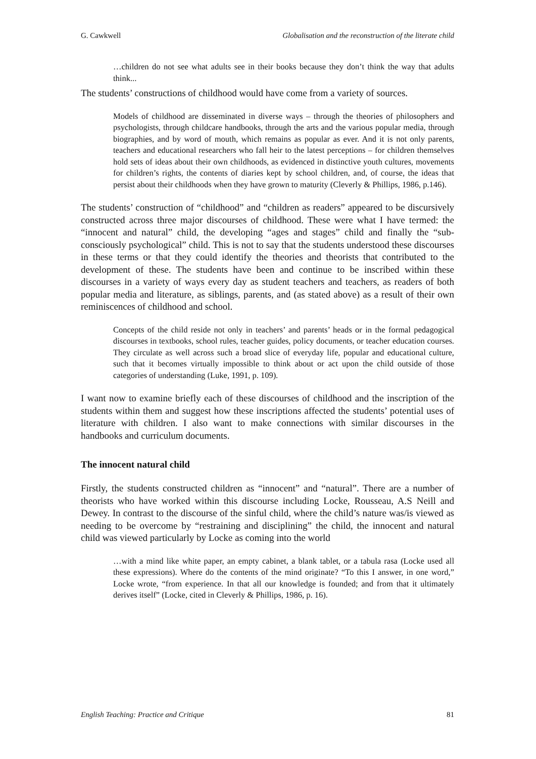G. Cawkwell Globalisation and the reconstruction of the literate child
…children do not see what adults see in their books because they don’t think the way that adults think...
The students’ constructions of childhood would have come from a variety of sources.
Models of childhood are disseminated in diverse ways – through the theories of philosophers and psychologists, through childcare handbooks, through the arts and the various popular media, through biographies, and by word of mouth, which remains as popular as ever. And it is not only parents, teachers and educational researchers who fall heir to the latest perceptions – for children themselves hold sets of ideas about their own childhoods, as evidenced in distinctive youth cultures, movements for children’s rights, the contents of diaries kept by school children, and, of course, the ideas that persist about their childhoods when they have grown to maturity (Cleverly & Phillips, 1986, p.146).
The students’ construction of “childhood” and “children as readers” appeared to be discursively constructed across three major discourses of childhood. These were what I have termed: the “innocent and natural” child, the developing “ages and stages” child and finally the “sub-consciously psychological” child. This is not to say that the students understood these discourses in these terms or that they could identify the theories and theorists that contributed to the development of these. The students have been and continue to be inscribed within these discourses in a variety of ways every day as student teachers and teachers, as readers of both popular media and literature, as siblings, parents, and (as stated above) as a result of their own reminiscences of childhood and school.
Concepts of the child reside not only in teachers’ and parents’ heads or in the formal pedagogical discourses in textbooks, school rules, teacher guides, policy documents, or teacher education courses. They circulate as well across such a broad slice of everyday life, popular and educational culture, such that it becomes virtually impossible to think about or act upon the child outside of those categories of understanding (Luke, 1991, p. 109).
I want now to examine briefly each of these discourses of childhood and the inscription of the students within them and suggest how these inscriptions affected the students’ potential uses of literature with children. I also want to make connections with similar discourses in the handbooks and curriculum documents.
The innocent natural child
Firstly, the students constructed children as “innocent” and “natural”. There are a number of theorists who have worked within this discourse including Locke, Rousseau, A.S Neill and Dewey. In contrast to the discourse of the sinful child, where the child’s nature was/is viewed as needing to be overcome by “restraining and disciplining” the child, the innocent and natural child was viewed particularly by Locke as coming into the world
…with a mind like white paper, an empty cabinet, a blank tablet, or a tabula rasa (Locke used all these expressions). Where do the contents of the mind originate? “To this I answer, in one word,” Locke wrote, “from experience. In that all our knowledge is founded; and from that it ultimately derives itself” (Locke, cited in Cleverly & Phillips, 1986, p. 16).
English Teaching: Practice and Critique 81